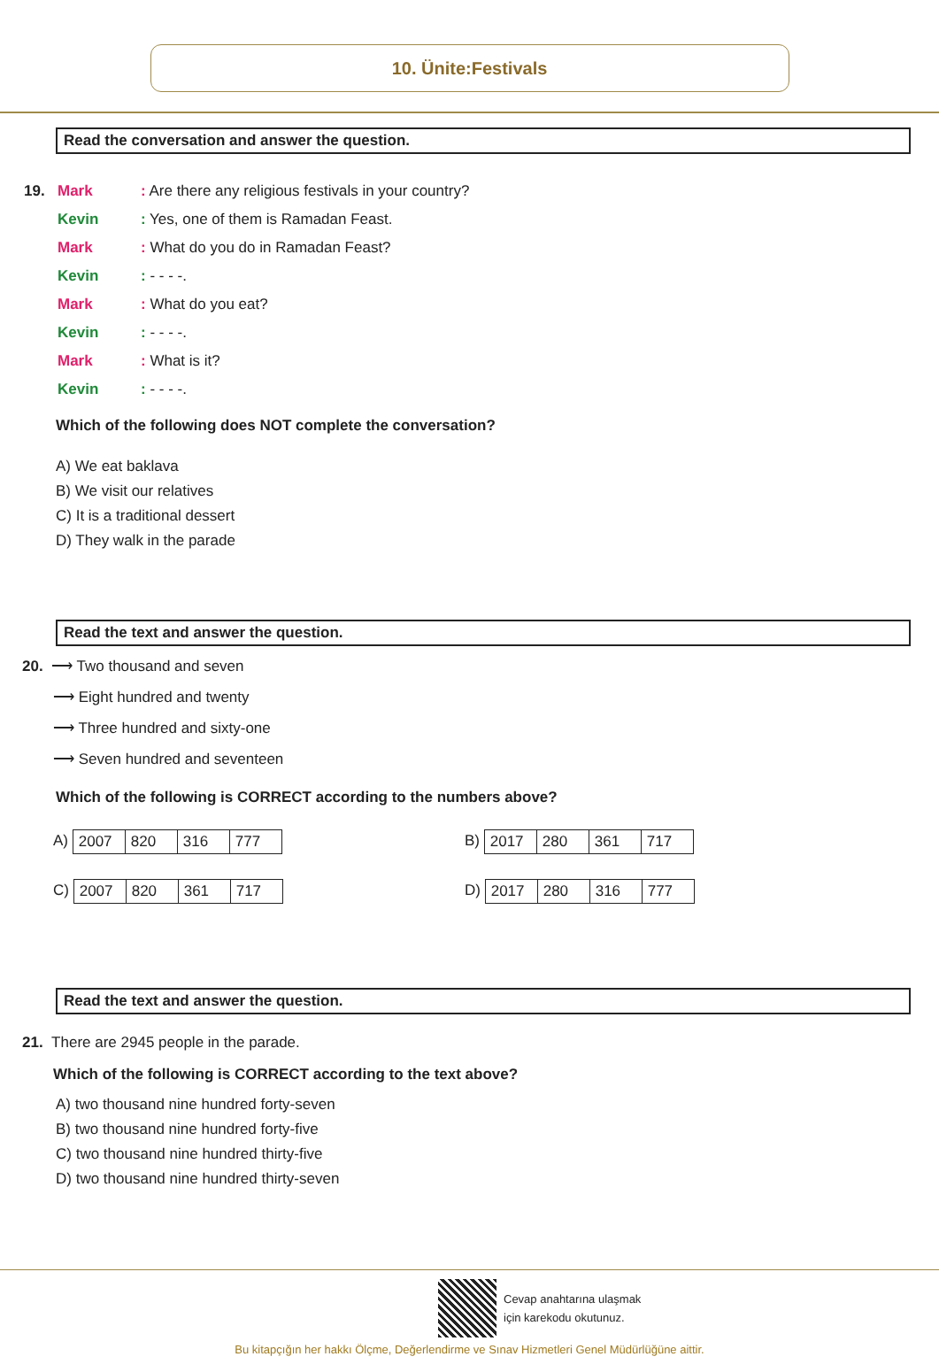10. Ünite:Festivals
Read the conversation and answer the question.
| 19. | Mark | : Are there any religious festivals in your country? |
| | Kevin | : Yes, one of them is Ramadan Feast. |
| | Mark | : What do you do in Ramadan Feast? |
| | Kevin | : - - - -. |
| | Mark | : What do you eat? |
| | Kevin | : - - - -. |
| | Mark | : What is it? |
| | Kevin | : - - - -. |
Which of the following does NOT complete the conversation?
A) We eat baklava
B) We visit our relatives
C) It is a traditional dessert
D) They walk in the parade
Read the text and answer the question.
20. ⟶ Two thousand and seven
⟶ Eight hundred and twenty
⟶ Three hundred and sixty-one
⟶ Seven hundred and seventeen
Which of the following is CORRECT according to the numbers above?
A)
| 2007 | 820 | 316 | 777 |
B)
| 2017 | 280 | 361 | 717 |
C)
| 2007 | 820 | 361 | 717 |
D)
| 2017 | 280 | 316 | 777 |
Read the text and answer the question.
21. There are 2945 people in the parade.
Which of the following is CORRECT according to the text above?
A) two thousand nine hundred forty-seven
B) two thousand nine hundred forty-five
C) two thousand nine hundred thirty-five
D) two thousand nine hundred thirty-seven
Cevap anahtarına ulaşmak
için karekodu okutunuz.
Bu kitapçığın her hakkı Ölçme, Değerlendirme ve Sınav Hizmetleri Genel Müdürlüğüne aittir.